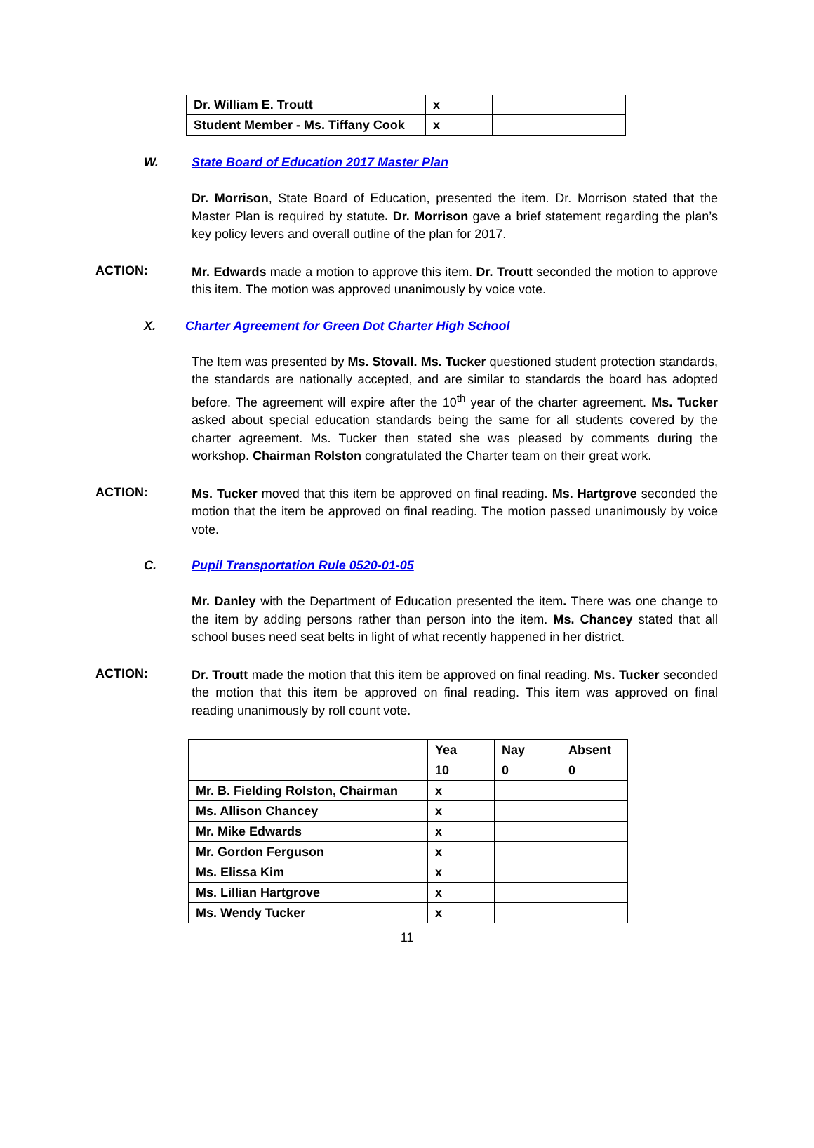| Dr. William E. Troutt | x | | |
| Student Member - Ms. Tiffany Cook | x | | |
W. State Board of Education 2017 Master Plan
Dr. Morrison, State Board of Education, presented the item. Dr. Morrison stated that the Master Plan is required by statute. Dr. Morrison gave a brief statement regarding the plan’s key policy levers and overall outline of the plan for 2017.
ACTION:
Mr. Edwards made a motion to approve this item. Dr. Troutt seconded the motion to approve this item. The motion was approved unanimously by voice vote.
X. Charter Agreement for Green Dot Charter High School
The Item was presented by Ms. Stovall. Ms. Tucker questioned student protection standards, the standards are nationally accepted, and are similar to standards the board has adopted before. The agreement will expire after the 10<sup>th</sup> year of the charter agreement. Ms. Tucker asked about special education standards being the same for all students covered by the charter agreement. Ms. Tucker then stated she was pleased by comments during the workshop. Chairman Rolston congratulated the Charter team on their great work.
ACTION:
Ms. Tucker moved that this item be approved on final reading. Ms. Hartgrove seconded the motion that the item be approved on final reading. The motion passed unanimously by voice vote.
C. Pupil Transportation Rule 0520-01-05
Mr. Danley with the Department of Education presented the item. There was one change to the item by adding persons rather than person into the item. Ms. Chancey stated that all school buses need seat belts in light of what recently happened in her district.
ACTION:
Dr. Troutt made the motion that this item be approved on final reading. Ms. Tucker seconded the motion that this item be approved on final reading. This item was approved on final reading unanimously by roll count vote.
| | Yea | Nay | Absent |
| | 10 | 0 | 0 |
| Mr. B. Fielding Rolston, Chairman | x | | |
| Ms. Allison Chancey | x | | |
| Mr. Mike Edwards | x | | |
| Mr. Gordon Ferguson | x | | |
| Ms. Elissa Kim | x | | |
| Ms. Lillian Hartgrove | x | | |
| Ms. Wendy Tucker | x | | |
11